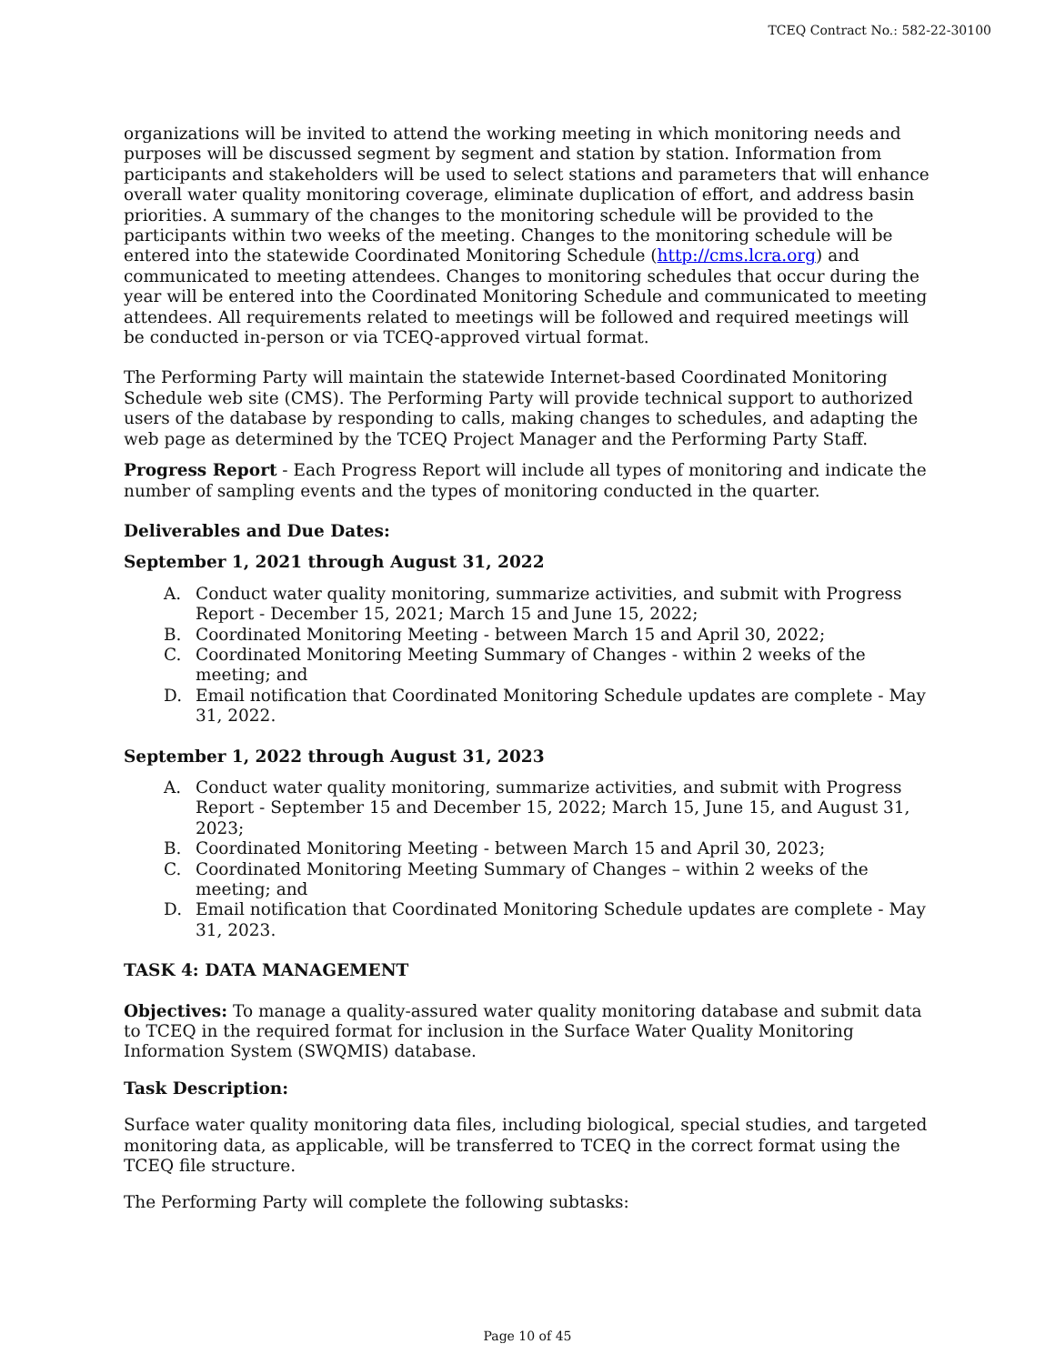TCEQ Contract No.: 582-22-30100
organizations will be invited to attend the working meeting in which monitoring needs and purposes will be discussed segment by segment and station by station. Information from participants and stakeholders will be used to select stations and parameters that will enhance overall water quality monitoring coverage, eliminate duplication of effort, and address basin priorities. A summary of the changes to the monitoring schedule will be provided to the participants within two weeks of the meeting. Changes to the monitoring schedule will be entered into the statewide Coordinated Monitoring Schedule (http://cms.lcra.org) and communicated to meeting attendees. Changes to monitoring schedules that occur during the year will be entered into the Coordinated Monitoring Schedule and communicated to meeting attendees. All requirements related to meetings will be followed and required meetings will be conducted in-person or via TCEQ-approved virtual format.
The Performing Party will maintain the statewide Internet-based Coordinated Monitoring Schedule web site (CMS). The Performing Party will provide technical support to authorized users of the database by responding to calls, making changes to schedules, and adapting the web page as determined by the TCEQ Project Manager and the Performing Party Staff.
Progress Report - Each Progress Report will include all types of monitoring and indicate the number of sampling events and the types of monitoring conducted in the quarter.
Deliverables and Due Dates:
September 1, 2021 through August 31, 2022
A. Conduct water quality monitoring, summarize activities, and submit with Progress Report - December 15, 2021; March 15 and June 15, 2022;
B. Coordinated Monitoring Meeting - between March 15 and April 30, 2022;
C. Coordinated Monitoring Meeting Summary of Changes - within 2 weeks of the meeting; and
D. Email notification that Coordinated Monitoring Schedule updates are complete - May 31, 2022.
September 1, 2022 through August 31, 2023
A. Conduct water quality monitoring, summarize activities, and submit with Progress Report - September 15 and December 15, 2022; March 15, June 15, and August 31, 2023;
B. Coordinated Monitoring Meeting - between March 15 and April 30, 2023;
C. Coordinated Monitoring Meeting Summary of Changes – within 2 weeks of the meeting; and
D. Email notification that Coordinated Monitoring Schedule updates are complete - May 31, 2023.
TASK 4: DATA MANAGEMENT
Objectives: To manage a quality-assured water quality monitoring database and submit data to TCEQ in the required format for inclusion in the Surface Water Quality Monitoring Information System (SWQMIS) database.
Task Description:
Surface water quality monitoring data files, including biological, special studies, and targeted monitoring data, as applicable, will be transferred to TCEQ in the correct format using the TCEQ file structure.
The Performing Party will complete the following subtasks:
Page 10 of 45